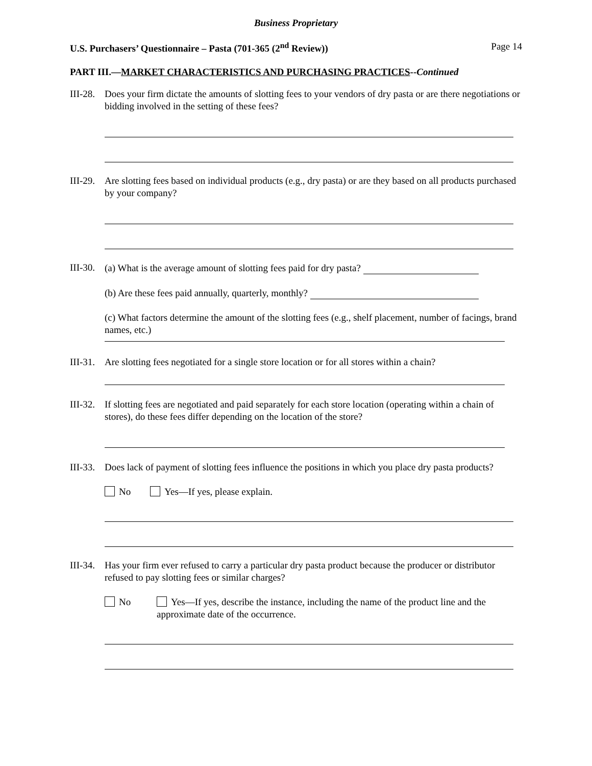Business Proprietary
U.S. Purchasers’ Questionnaire – Pasta (701-365 (2<sup>nd</sup> Review)) Page 14
PART III.—MARKET CHARACTERISTICS AND PURCHASING PRACTICES--Continued
III-28.
Does your firm dictate the amounts of slotting fees to your vendors of dry pasta or are there negotiations or bidding involved in the setting of these fees?
III-29.
Are slotting fees based on individual products (e.g., dry pasta) or are they based on all products purchased by your company?
III-30.
(a) What is the average amount of slotting fees paid for dry pasta?
(b) Are these fees paid annually, quarterly, monthly?
(c) What factors determine the amount of the slotting fees (e.g., shelf placement, number of facings, brand names, etc.)
III-31.
Are slotting fees negotiated for a single store location or for all stores within a chain?
III-32.
If slotting fees are negotiated and paid separately for each store location (operating within a chain of stores), do these fees differ depending on the location of the store?
III-33.
Does lack of payment of slotting fees influence the positions in which you place dry pasta products?
No Yes—If yes, please explain.
III-34.
Has your firm ever refused to carry a particular dry pasta product because the producer or distributor refused to pay slotting fees or similar charges?
No Yes—If yes, describe the instance, including the name of the product line and the approximate date of the occurrence.